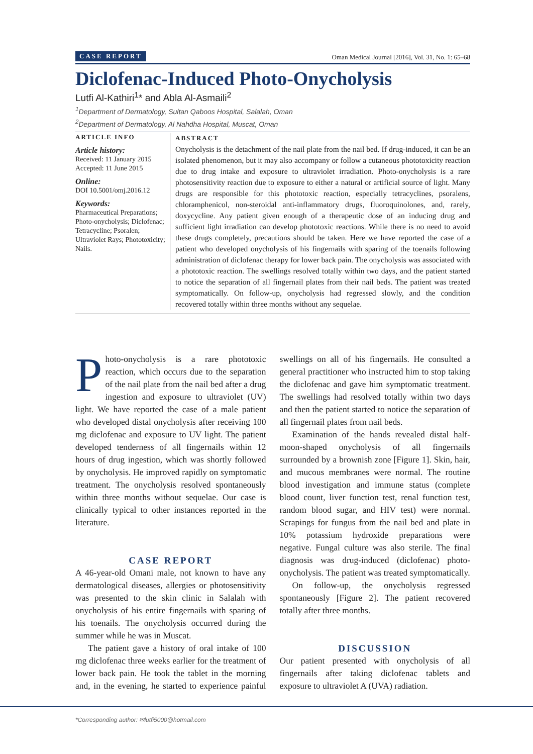CASE REPORT Oman Medical Journal [2016], Vol. 31, No. 1: 65–68
Diclofenac-Induced Photo-Onycholysis
Lutfi Al-Kathiri<sup>1</sup>* and Abla Al-Asmaili<sup>2</sup>
<sup>1</sup> Department of Dermatology, Sultan Qaboos Hospital, Salalah, Oman
<sup>2</sup> Department of Dermatology, Al Nahdha Hospital, Muscat, Oman
ARTICLE INFO
Article history:
Received: 11 January 2015
Accepted: 11 June 2015
Online:
DOI 10.5001/omj.2016.12
Keywords:
Pharmaceutical Preparations; Photo-onycholysis; Diclofenac; Tetracycline; Psoralen; Ultraviolet Rays; Phototoxicity; Nails.
ABSTRACT
Onycholysis is the detachment of the nail plate from the nail bed. If drug-induced, it can be an isolated phenomenon, but it may also accompany or follow a cutaneous phototoxicity reaction due to drug intake and exposure to ultraviolet irradiation. Photo-onycholysis is a rare photosensitivity reaction due to exposure to either a natural or artificial source of light. Many drugs are responsible for this phototoxic reaction, especially tetracyclines, psoralens, chloramphenicol, non-steroidal anti-inflammatory drugs, fluoroquinolones, and, rarely, doxycycline. Any patient given enough of a therapeutic dose of an inducing drug and sufficient light irradiation can develop phototoxic reactions. While there is no need to avoid these drugs completely, precautions should be taken. Here we have reported the case of a patient who developed onycholysis of his fingernails with sparing of the toenails following administration of diclofenac therapy for lower back pain. The onycholysis was associated with a phototoxic reaction. The swellings resolved totally within two days, and the patient started to notice the separation of all fingernail plates from their nail beds. The patient was treated symptomatically. On follow-up, onycholysis had regressed slowly, and the condition recovered totally within three months without any sequelae.
Photo-onycholysis is a rare phototoxic reaction, which occurs due to the separation of the nail plate from the nail bed after a drug ingestion and exposure to ultraviolet (UV) light. We have reported the case of a male patient who developed distal onycholysis after receiving 100 mg diclofenac and exposure to UV light. The patient developed tenderness of all fingernails within 12 hours of drug ingestion, which was shortly followed by onycholysis. He improved rapidly on symptomatic treatment. The onycholysis resolved spontaneously within three months without sequelae. Our case is clinically typical to other instances reported in the literature.
CASE REPORT
A 46-year-old Omani male, not known to have any dermatological diseases, allergies or photosensitivity was presented to the skin clinic in Salalah with onycholysis of his entire fingernails with sparing of his toenails. The onycholysis occurred during the summer while he was in Muscat.
The patient gave a history of oral intake of 100 mg diclofenac three weeks earlier for the treatment of lower back pain. He took the tablet in the morning and, in the evening, he started to experience painful swellings on all of his fingernails. He consulted a general practitioner who instructed him to stop taking the diclofenac and gave him symptomatic treatment. The swellings had resolved totally within two days and then the patient started to notice the separation of all fingernail plates from nail beds.
Examination of the hands revealed distal half-moon-shaped onycholysis of all fingernails surrounded by a brownish zone [Figure 1]. Skin, hair, and mucous membranes were normal. The routine blood investigation and immune status (complete blood count, liver function test, renal function test, random blood sugar, and HIV test) were normal. Scrapings for fungus from the nail bed and plate in 10% potassium hydroxide preparations were negative. Fungal culture was also sterile. The final diagnosis was drug-induced (diclofenac) photo-onycholysis. The patient was treated symptomatically.
On follow-up, the onycholysis regressed spontaneously [Figure 2]. The patient recovered totally after three months.
DISCUSSION
Our patient presented with onycholysis of all fingernails after taking diclofenac tablets and exposure to ultraviolet A (UVA) radiation.
*Corresponding author: ✉lutfi5000@hotmail.com